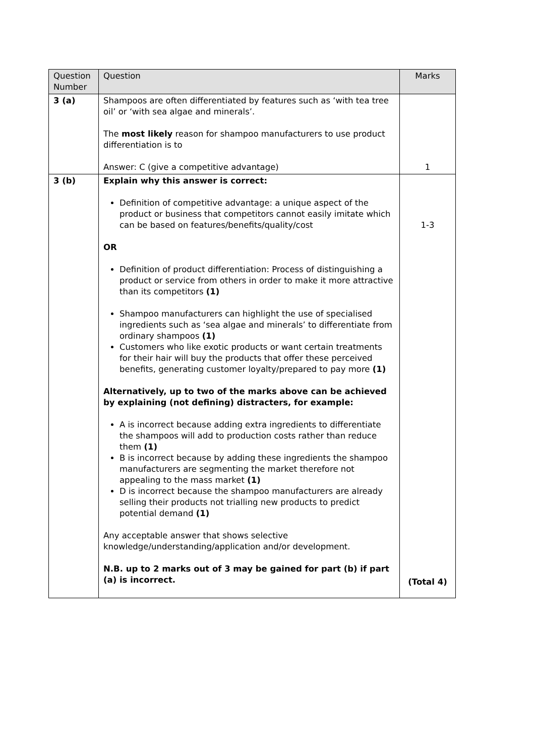| Question Number | Question | Marks |
| --- | --- | --- |
| 3 (a) | Shampoos are often differentiated by features such as ‘with tea tree oil’ or ‘with sea algae and minerals’. The most likely reason for shampoo manufacturers to use product differentiation is to Answer: C (give a competitive advantage) | 1 |
| 3 (b) | Explain why this answer is correct: Definition of competitive advantage: a unique aspect of the product or business that competitors cannot easily imitate which can be based on features/benefits/quality/cost OR Definition of product differentiation: Process of distinguishing a product or service from others in order to make it more attractive than its competitors (1) Shampoo manufacturers can highlight the use of specialised ingredients such as ‘sea algae and minerals’ to differentiate from ordinary shampoos (1) Customers who like exotic products or want certain treatments for their hair will buy the products that offer these perceived benefits, generating customer loyalty/prepared to pay more (1) Alternatively, up to two of the marks above can be achieved by explaining (not defining) distracters, for example: A is incorrect because adding extra ingredients to differentiate the shampoos will add to production costs rather than reduce them (1) B is incorrect because by adding these ingredients the shampoo manufacturers are segmenting the market therefore not appealing to the mass market (1) D is incorrect because the shampoo manufacturers are already selling their products not trialling new products to predict potential demand (1) Any acceptable answer that shows selective knowledge/understanding/application and/or development. N.B. up to 2 marks out of 3 may be gained for part (b) if part (a) is incorrect. | 1-3 (Total 4) |